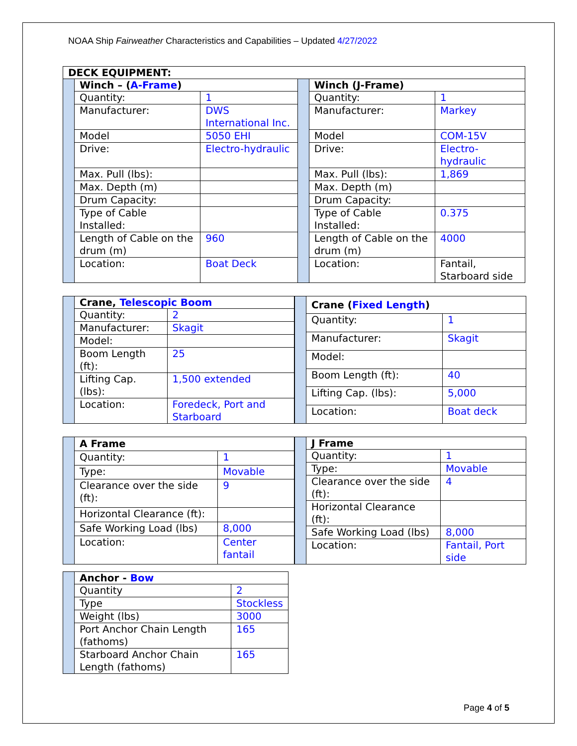NOAA Ship Fairweather Characteristics and Capabilities – Updated 4/27/2022
| DECK EQUIPMENT: | | | | | |
| --- | --- | --- | --- | --- | --- |
| | Winch – ( A-Frame ) | | | Winch (J-Frame) | |
| | Quantity: | 1 | | Quantity: | 1 |
| | Manufacturer: | DWS International Inc. | | Manufacturer: | Markey |
| | Model | 5050 EHI | | Model | COM-15V |
| | Drive: | Electro-hydraulic | | Drive: | Electro-hydraulic |
| | Max. Pull (lbs): | | | Max. Pull (lbs): | 1,869 |
| | Max. Depth (m) | | | Max. Depth (m) | |
| | Drum Capacity: | | | Drum Capacity: | |
| | Type of Cable Installed: | | | Type of Cable Installed: | 0.375 |
| | Length of Cable on the drum (m) | 960 | | Length of Cable on the drum (m) | 4000 |
| | Location: | Boat Deck | | Location: | Fantail, Starboard side |
| | Crane, Telescopic Boom | |
| | Quantity: | 2 |
| | Manufacturer: | Skagit |
| | Model: | |
| | Boom Length (ft): | 25 |
| | Lifting Cap. (lbs): | 1,500 extended |
| | Location: | Foredeck, Port and Starboard |
| | Crane ( Fixed Length ) | |
| | Quantity: | 1 |
| | Manufacturer: | Skagit |
| | Model: | |
| | Boom Length (ft): | 40 |
| | Lifting Cap. (lbs): | 5,000 |
| | Location: | Boat deck |
| | A Frame | |
| | Quantity: | 1 |
| | Type: | Movable |
| | Clearance over the side (ft): | 9 |
| | Horizontal Clearance (ft): | |
| | Safe Working Load (lbs) | 8,000 |
| | Location: | Center fantail |
| | J Frame | |
| | Quantity: | 1 |
| | Type: | Movable |
| | Clearance over the side (ft): | 4 |
| | Horizontal Clearance (ft): | |
| | Safe Working Load (lbs) | 8,000 |
| | Location: | Fantail, Port side |
| | Anchor - Bow | |
| | Quantity | 2 |
| | Type | Stockless |
| | Weight (lbs) | 3000 |
| | Port Anchor Chain Length (fathoms) | 165 |
| | Starboard Anchor Chain Length (fathoms) | 165 |
Page 4 of 5